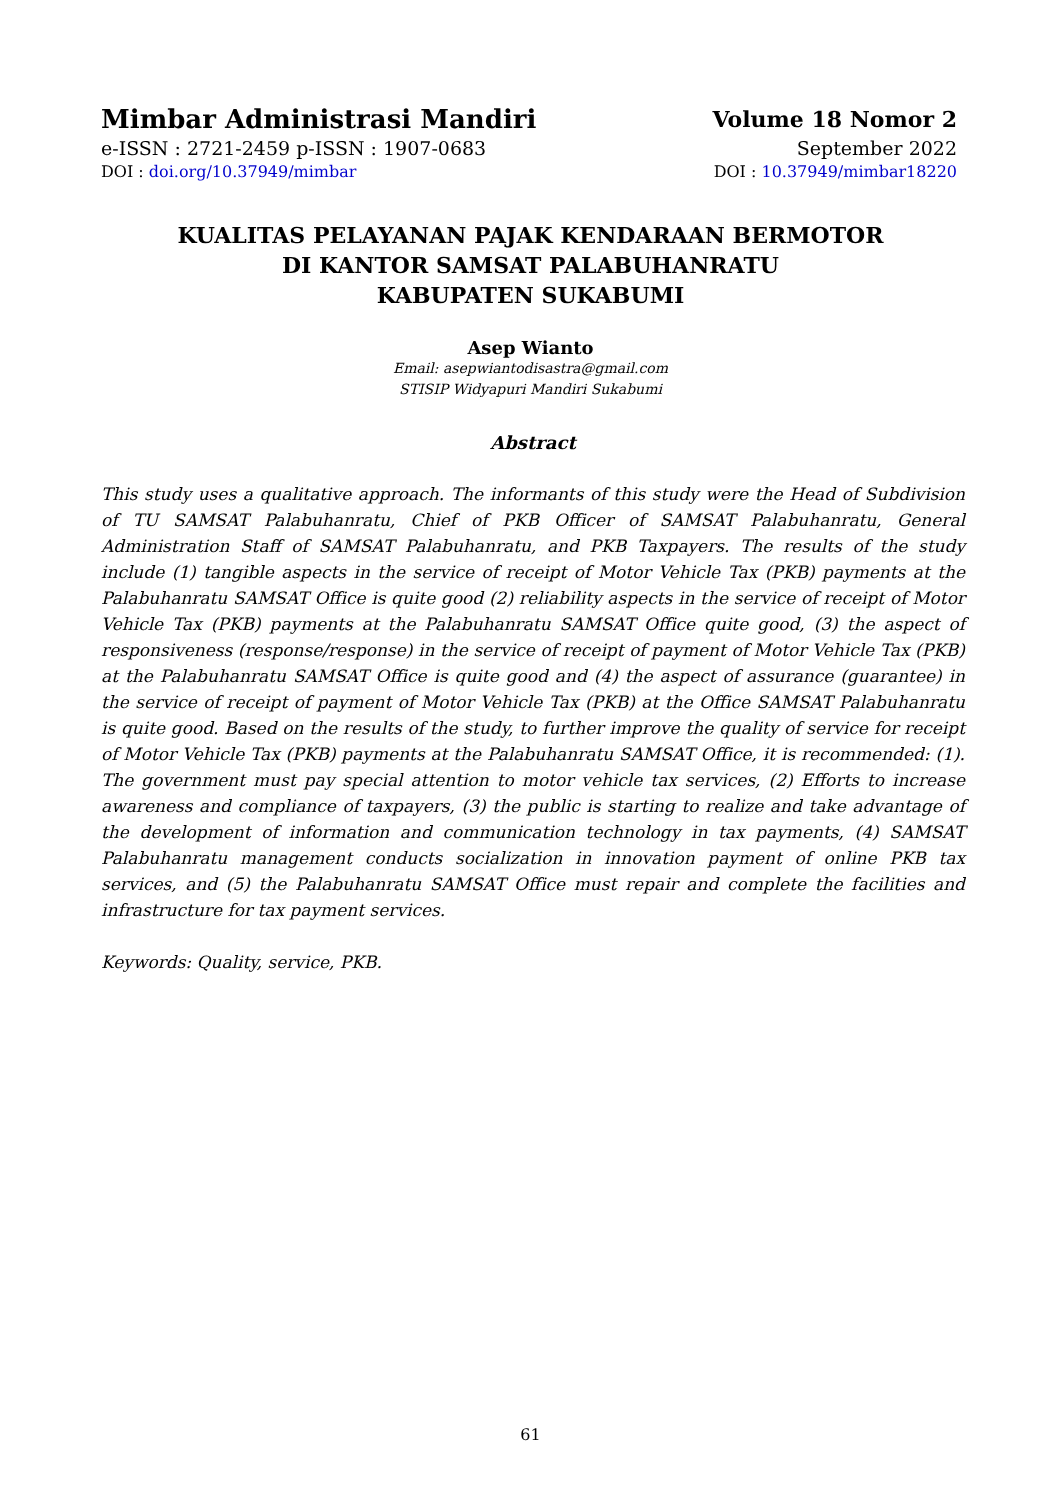Mimbar Administrasi Mandiri
e-ISSN : 2721-2459 p-ISSN : 1907-0683
DOI : doi.org/10.37949/mimbar
Volume 18 Nomor 2
September 2022
DOI : 10.37949/mimbar18220
KUALITAS PELAYANAN PAJAK KENDARAAN BERMOTOR
DI KANTOR SAMSAT PALABUHANRATU
KABUPATEN SUKABUMI
Asep Wianto
Email: asepwiantodisastra@gmail.com
STISIP Widyapuri Mandiri Sukabumi
Abstract
This study uses a qualitative approach. The informants of this study were the Head of Subdivision of TU SAMSAT Palabuhanratu, Chief of PKB Officer of SAMSAT Palabuhanratu, General Administration Staff of SAMSAT Palabuhanratu, and PKB Taxpayers. The results of the study include (1) tangible aspects in the service of receipt of Motor Vehicle Tax (PKB) payments at the Palabuhanratu SAMSAT Office is quite good (2) reliability aspects in the service of receipt of Motor Vehicle Tax (PKB) payments at the Palabuhanratu SAMSAT Office quite good, (3) the aspect of responsiveness (response/response) in the service of receipt of payment of Motor Vehicle Tax (PKB) at the Palabuhanratu SAMSAT Office is quite good and (4) the aspect of assurance (guarantee) in the service of receipt of payment of Motor Vehicle Tax (PKB) at the Office SAMSAT Palabuhanratu is quite good. Based on the results of the study, to further improve the quality of service for receipt of Motor Vehicle Tax (PKB) payments at the Palabuhanratu SAMSAT Office, it is recommended: (1). The government must pay special attention to motor vehicle tax services, (2) Efforts to increase awareness and compliance of taxpayers, (3) the public is starting to realize and take advantage of the development of information and communication technology in tax payments, (4) SAMSAT Palabuhanratu management conducts socialization in innovation payment of online PKB tax services, and (5) the Palabuhanratu SAMSAT Office must repair and complete the facilities and infrastructure for tax payment services.
Keywords: Quality, service, PKB.
61